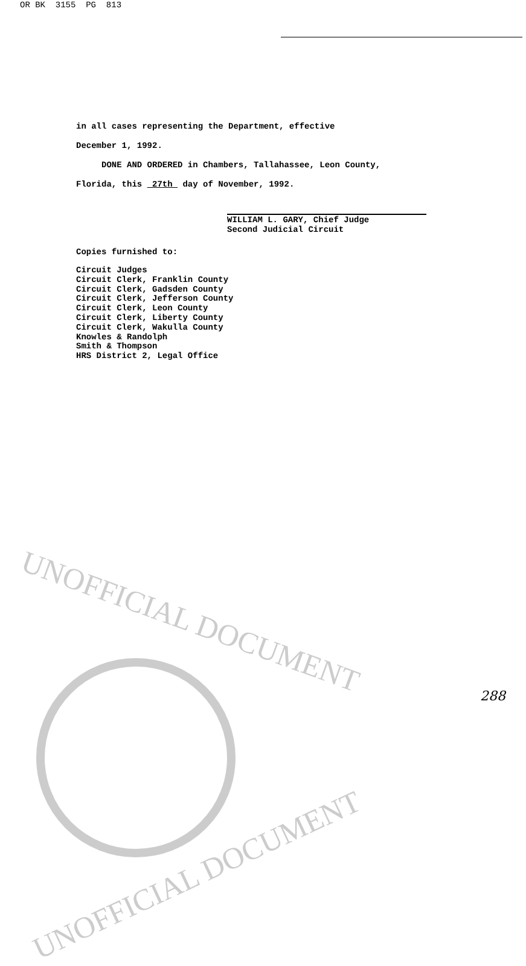OR BK 3155 PG 813
in all cases representing the Department, effective
December 1, 1992.
DONE AND ORDERED in Chambers, Tallahassee, Leon County,
Florida, this 27th day of November, 1992.
WILLIAM L. GARY, Chief Judge
Second Judicial Circuit
Copies furnished to:
Circuit Judges
Circuit Clerk, Franklin County
Circuit Clerk, Gadsden County
Circuit Clerk, Jefferson County
Circuit Clerk, Leon County
Circuit Clerk, Liberty County
Circuit Clerk, Wakulla County
Knowles & Randolph
Smith & Thompson
HRS District 2, Legal Office
UNOFFICIAL DOCUMENT
UNOFFICIAL DOCUMENT
288